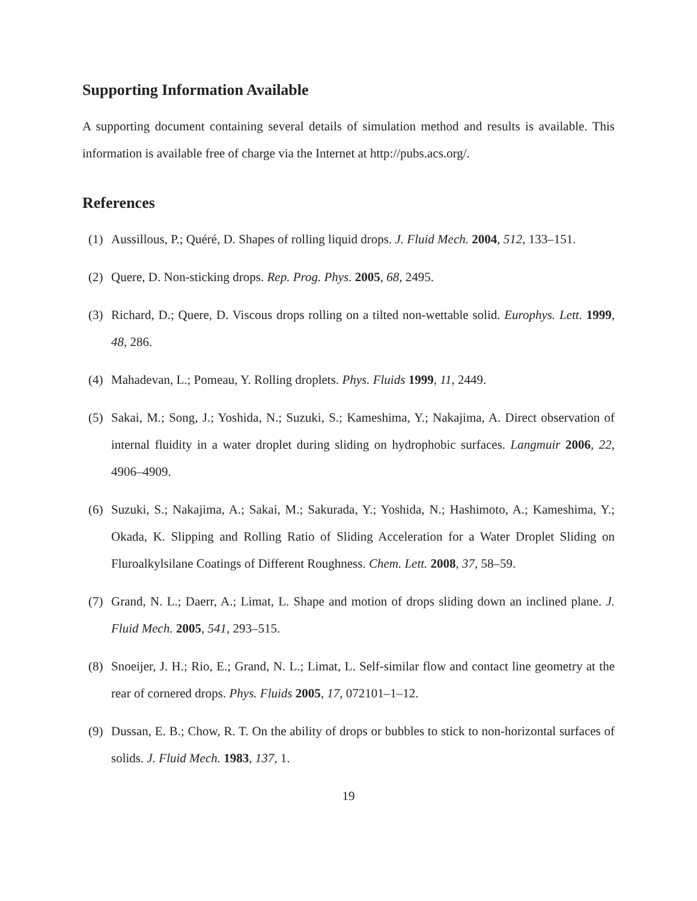Supporting Information Available
A supporting document containing several details of simulation method and results is available. This information is available free of charge via the Internet at http://pubs.acs.org/.
References
(1) Aussillous, P.; Quéré, D. Shapes of rolling liquid drops. J. Fluid Mech. 2004, 512, 133–151.
(2) Quere, D. Non-sticking drops. Rep. Prog. Phys. 2005, 68, 2495.
(3) Richard, D.; Quere, D. Viscous drops rolling on a tilted non-wettable solid. Europhys. Lett. 1999, 48, 286.
(4) Mahadevan, L.; Pomeau, Y. Rolling droplets. Phys. Fluids 1999, 11, 2449.
(5) Sakai, M.; Song, J.; Yoshida, N.; Suzuki, S.; Kameshima, Y.; Nakajima, A. Direct observation of internal fluidity in a water droplet during sliding on hydrophobic surfaces. Langmuir 2006, 22, 4906–4909.
(6) Suzuki, S.; Nakajima, A.; Sakai, M.; Sakurada, Y.; Yoshida, N.; Hashimoto, A.; Kameshima, Y.; Okada, K. Slipping and Rolling Ratio of Sliding Acceleration for a Water Droplet Sliding on Fluroalkylsilane Coatings of Different Roughness. Chem. Lett. 2008, 37, 58–59.
(7) Grand, N. L.; Daerr, A.; Limat, L. Shape and motion of drops sliding down an inclined plane. J. Fluid Mech. 2005, 541, 293–515.
(8) Snoeijer, J. H.; Rio, E.; Grand, N. L.; Limat, L. Self-similar flow and contact line geometry at the rear of cornered drops. Phys. Fluids 2005, 17, 072101–1–12.
(9) Dussan, E. B.; Chow, R. T. On the ability of drops or bubbles to stick to non-horizontal surfaces of solids. J. Fluid Mech. 1983, 137, 1.
19